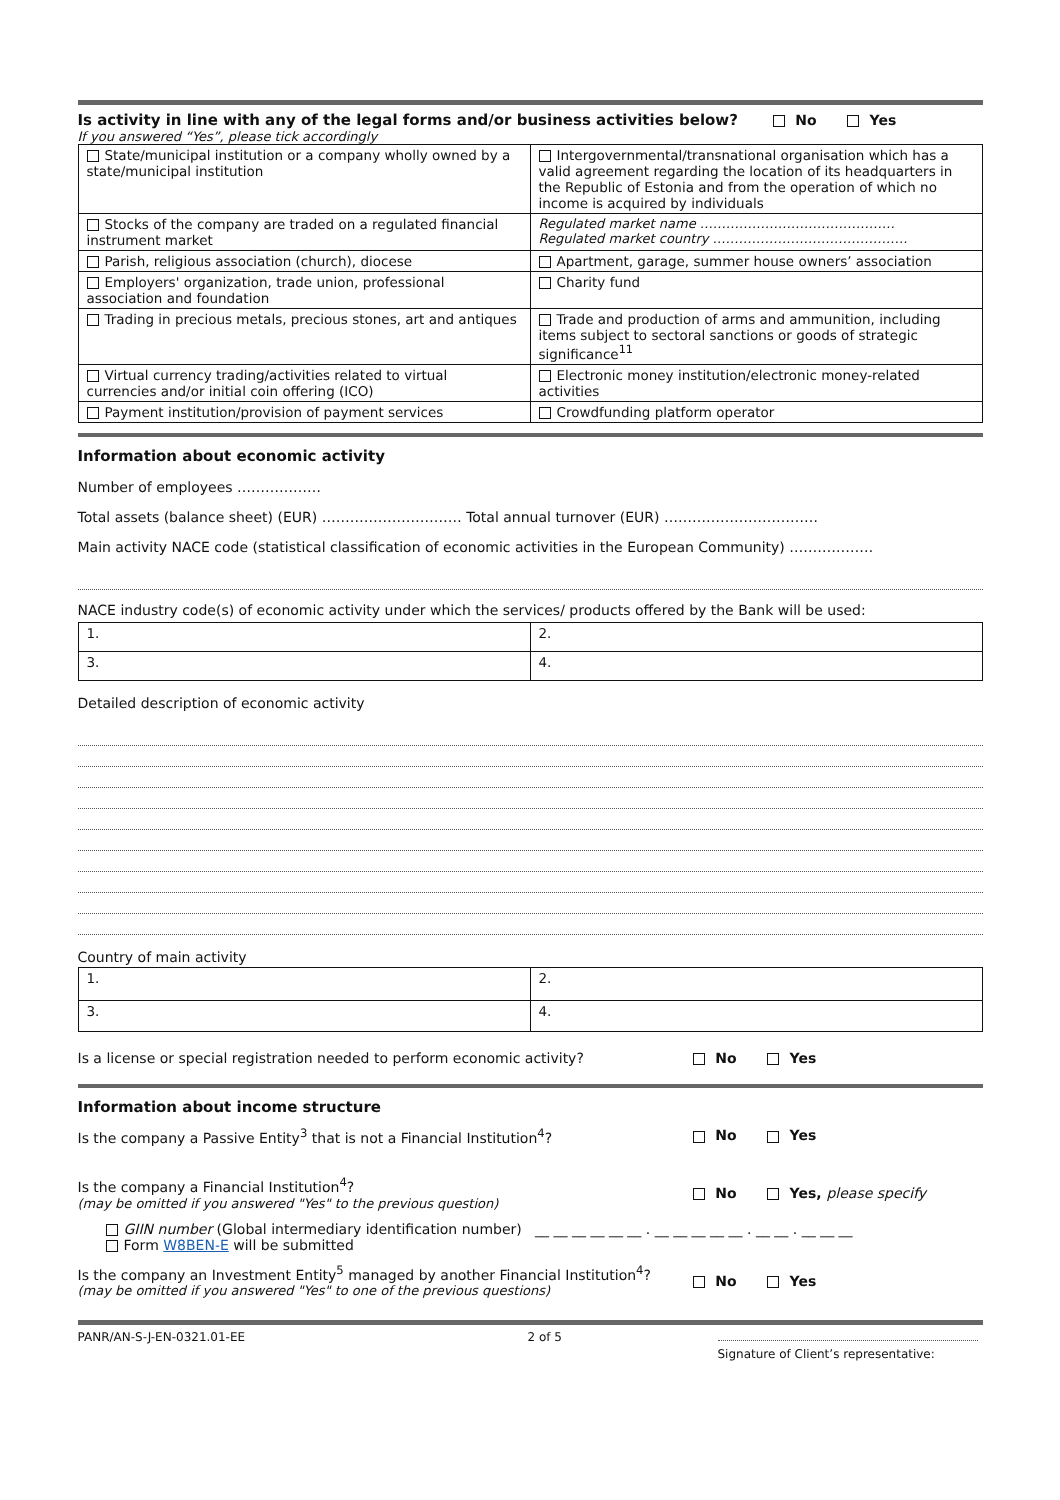Is activity in line with any of the legal forms and/or business activities below? No Yes
If you answered “Yes”, please tick accordingly
| State/municipal institution or a company wholly owned by a state/municipal institution | Intergovernmental/transnational organisation which has a valid agreement regarding the location of its headquarters in the Republic of Estonia and from the operation of which no income is acquired by individuals |
| Stocks of the company are traded on a regulated financial instrument market | Regulated market name ……………………………………… Regulated market country ……………………………………… |
| Parish, religious association (church), diocese | Apartment, garage, summer house owners’ association |
| Employers' organization, trade union, professional association and foundation | Charity fund |
| Trading in precious metals, precious stones, art and antiques | Trade and production of arms and ammunition, including items subject to sectoral sanctions or goods of strategic significance<sup>11</sup> |
| Virtual currency trading/activities related to virtual currencies and/or initial coin offering (ICO) | Electronic money institution/electronic money-related activities |
| Payment institution/provision of payment services | Crowdfunding platform operator |
Information about economic activity
Number of employees ………………
Total assets (balance sheet) (EUR) ………………………… Total annual turnover (EUR) ……………………………
Main activity NACE code (statistical classification of economic activities in the European Community) ………………
NACE industry code(s) of economic activity under which the services/ products offered by the Bank will be used:
| 1. | 2. |
| 3. | 4. |
Detailed description of economic activity
Country of main activity
| 1. | 2. |
| 3. | 4. |
Is a license or special registration needed to perform economic activity? No Yes
Information about income structure
Is the company a Passive Entity<sup>3</sup> that is not a Financial Institution<sup>4</sup>? No Yes
Is the company a Financial Institution<sup>4</sup>?
(may be omitted if you answered "Yes" to the previous question) No Yes, please specify
GIIN number (Global intermediary identification number) __ __ __ __ __ __ . __ __ __ __ __ . __ __ . __ __ __
Form W8BEN-E will be submitted
Is the company an Investment Entity<sup>5</sup> managed by another Financial Institution<sup>4</sup>?
(may be omitted if you answered "Yes" to one of the previous questions) No Yes
PANR/AN-S-J-EN-0321.01-EE 2 of 5 Signature of Client’s representative: